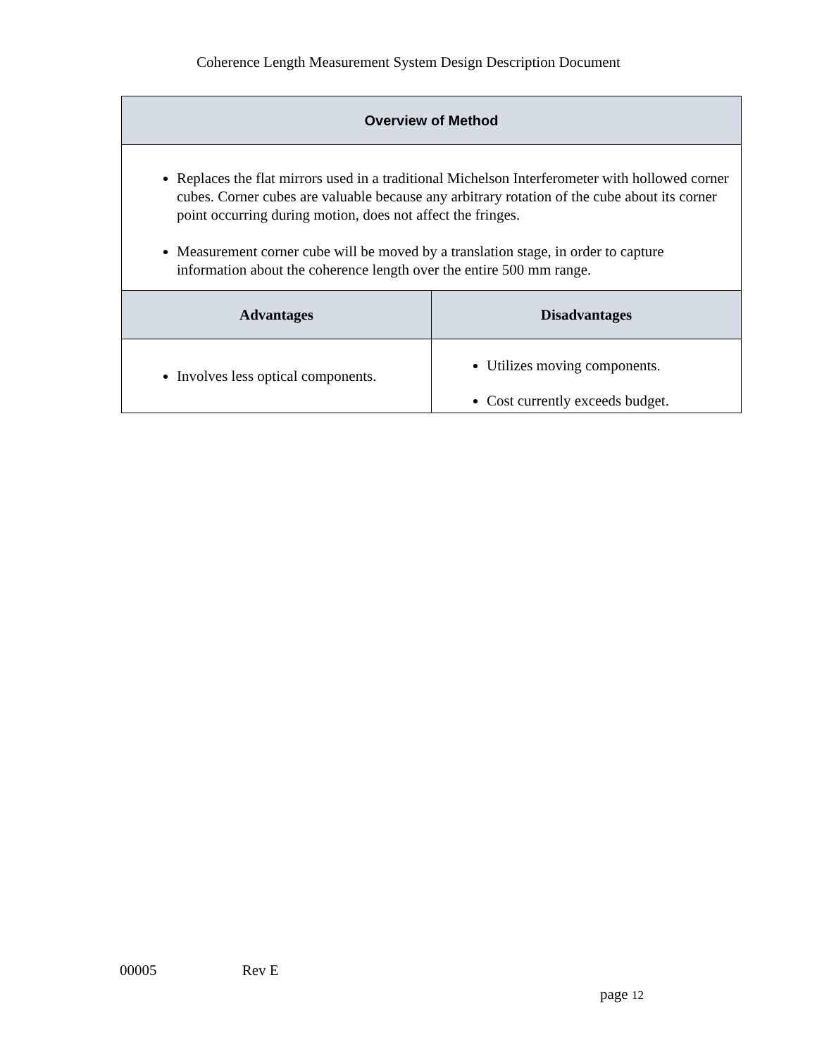Coherence Length Measurement System Design Description Document
| Overview of Method | |
| --- | --- |
| Replaces the flat mirrors used in a traditional Michelson Interferometer with hollowed corner cubes. Corner cubes are valuable because any arbitrary rotation of the cube about its corner point occurring during motion, does not affect the fringes. Measurement corner cube will be moved by a translation stage, in order to capture information about the coherence length over the entire 500 mm range. | |
| Advantages | Disadvantages |
| Involves less optical components. | Utilizes moving components. Cost currently exceeds budget. |
00005 Rev E
page 12